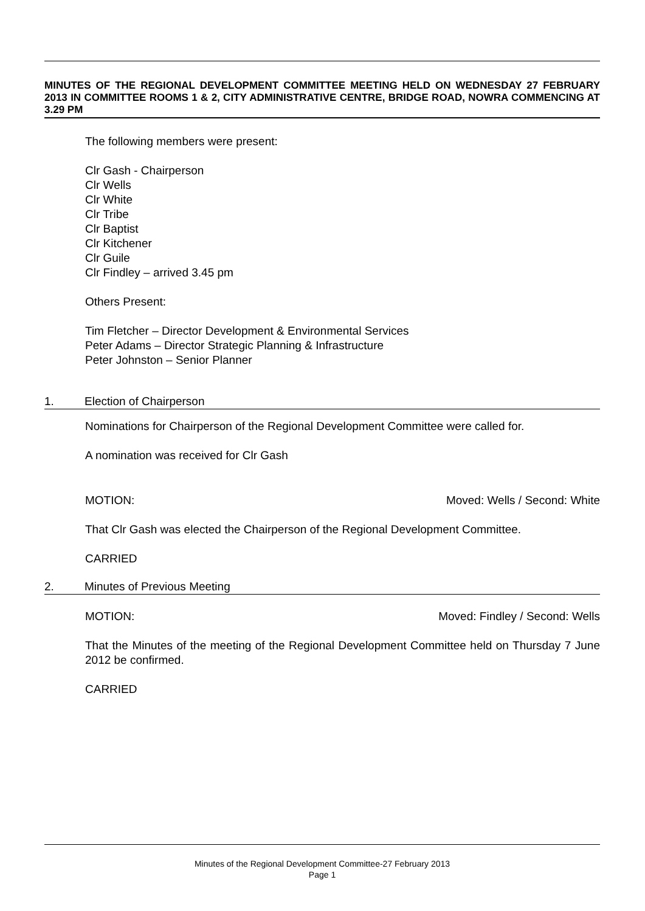MINUTES OF THE REGIONAL DEVELOPMENT COMMITTEE MEETING HELD ON WEDNESDAY 27 FEBRUARY 2013 IN COMMITTEE ROOMS 1 & 2, CITY ADMINISTRATIVE CENTRE, BRIDGE ROAD, NOWRA COMMENCING AT 3.29 PM
The following members were present:
Clr Gash - Chairperson
Clr Wells
Clr White
Clr Tribe
Clr Baptist
Clr Kitchener
Clr Guile
Clr Findley – arrived 3.45 pm
Others Present:
Tim Fletcher – Director Development & Environmental Services
Peter Adams – Director Strategic Planning & Infrastructure
Peter Johnston – Senior Planner
1. Election of Chairperson
Nominations for Chairperson of the Regional Development Committee were called for.
A nomination was received for Clr Gash
MOTION: Moved: Wells / Second: White
That Clr Gash was elected the Chairperson of the Regional Development Committee.
CARRIED
2. Minutes of Previous Meeting
MOTION: Moved: Findley / Second: Wells
That the Minutes of the meeting of the Regional Development Committee held on Thursday 7 June 2012 be confirmed.
CARRIED
Minutes of the Regional Development Committee-27 February 2013
Page 1